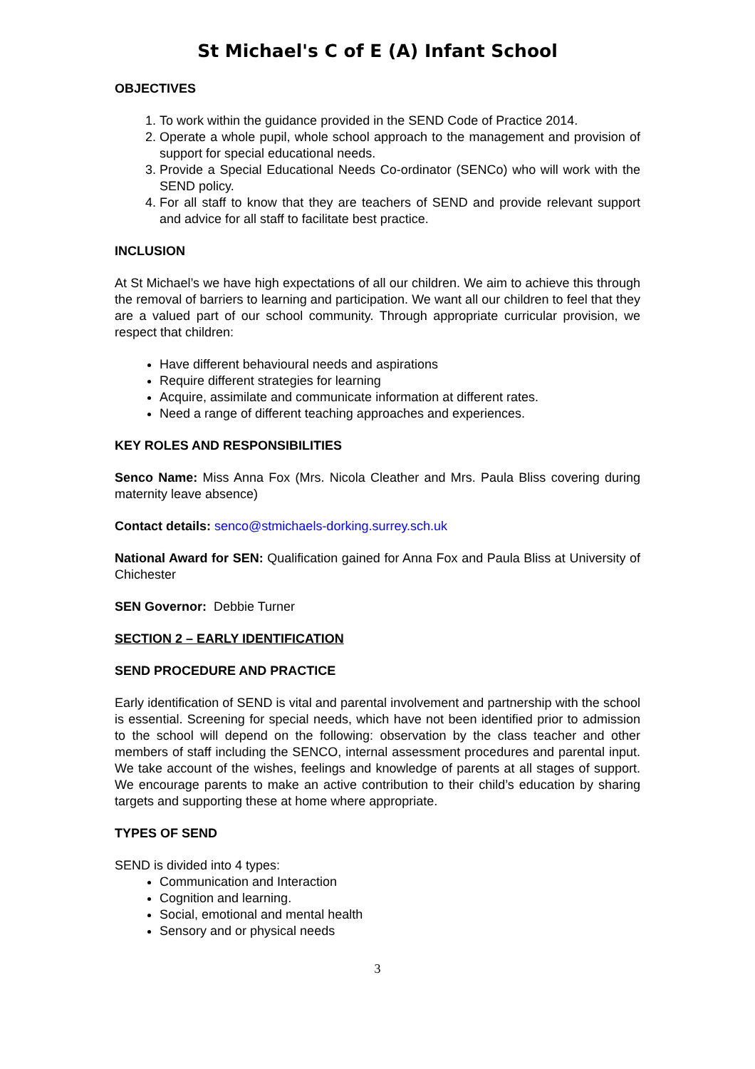St Michael's C of E (A) Infant School
OBJECTIVES
1. To work within the guidance provided in the SEND Code of Practice 2014.
2. Operate a whole pupil, whole school approach to the management and provision of support for special educational needs.
3. Provide a Special Educational Needs Co-ordinator (SENCo) who will work with the SEND policy.
4. For all staff to know that they are teachers of SEND and provide relevant support and advice for all staff to facilitate best practice.
INCLUSION
At St Michael’s we have high expectations of all our children. We aim to achieve this through the removal of barriers to learning and participation. We want all our children to feel that they are a valued part of our school community. Through appropriate curricular provision, we respect that children:
Have different behavioural needs and aspirations
Require different strategies for learning
Acquire, assimilate and communicate information at different rates.
Need a range of different teaching approaches and experiences.
KEY ROLES AND RESPONSIBILITIES
Senco Name: Miss Anna Fox (Mrs. Nicola Cleather and Mrs. Paula Bliss covering during maternity leave absence)
Contact details: senco@stmichaels-dorking.surrey.sch.uk
National Award for SEN: Qualification gained for Anna Fox and Paula Bliss at University of Chichester
SEN Governor: Debbie Turner
SECTION 2 – EARLY IDENTIFICATION
SEND PROCEDURE AND PRACTICE
Early identification of SEND is vital and parental involvement and partnership with the school is essential. Screening for special needs, which have not been identified prior to admission to the school will depend on the following: observation by the class teacher and other members of staff including the SENCO, internal assessment procedures and parental input. We take account of the wishes, feelings and knowledge of parents at all stages of support. We encourage parents to make an active contribution to their child’s education by sharing targets and supporting these at home where appropriate.
TYPES OF SEND
SEND is divided into 4 types:
Communication and Interaction
Cognition and learning.
Social, emotional and mental health
Sensory and or physical needs
3